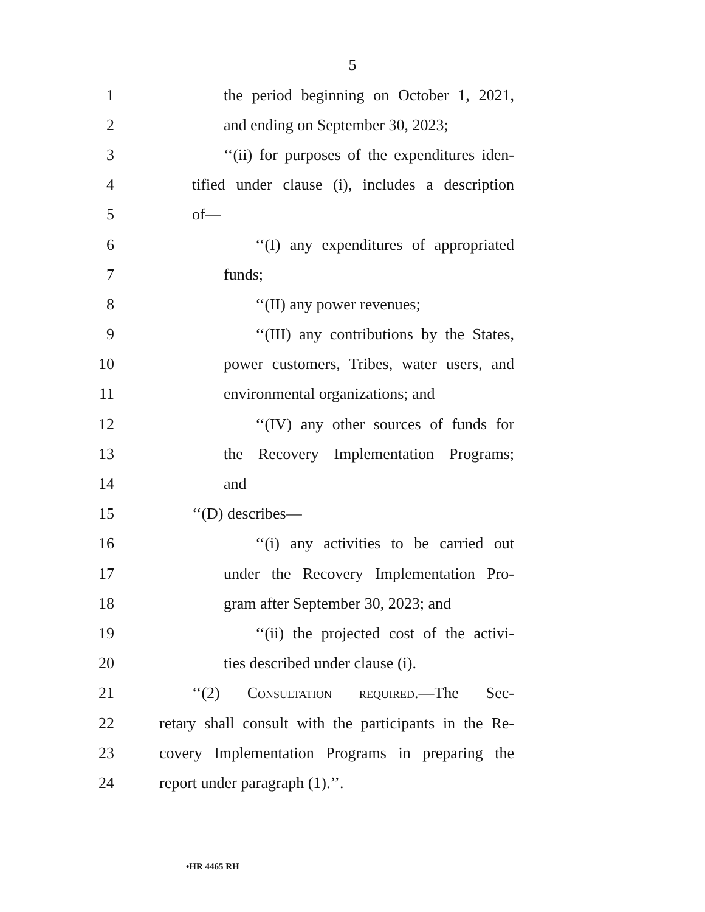5
1 the period beginning on October 1, 2021,
2 and ending on September 30, 2023;
3 ‘‘(ii) for purposes of the expenditures iden-
4 tified under clause (i), includes a description
5 of—
6 ‘‘(I) any expenditures of appropriated
7 funds;
8 ‘‘(II) any power revenues;
9 ‘‘(III) any contributions by the States,
10 power customers, Tribes, water users, and
11 environmental organizations; and
12 ‘‘(IV) any other sources of funds for
13 the Recovery Implementation Programs;
14 and
15 ‘‘(D) describes—
16 ‘‘(i) any activities to be carried out
17 under the Recovery Implementation Pro-
18 gram after September 30, 2023; and
19 ‘‘(ii) the projected cost of the activi-
20 ties described under clause (i).
21 ‘‘(2) Consultation required.—The Sec-
22 retary shall consult with the participants in the Re-
23 covery Implementation Programs in preparing the
24 report under paragraph (1).’’.
•HR 4465 RH